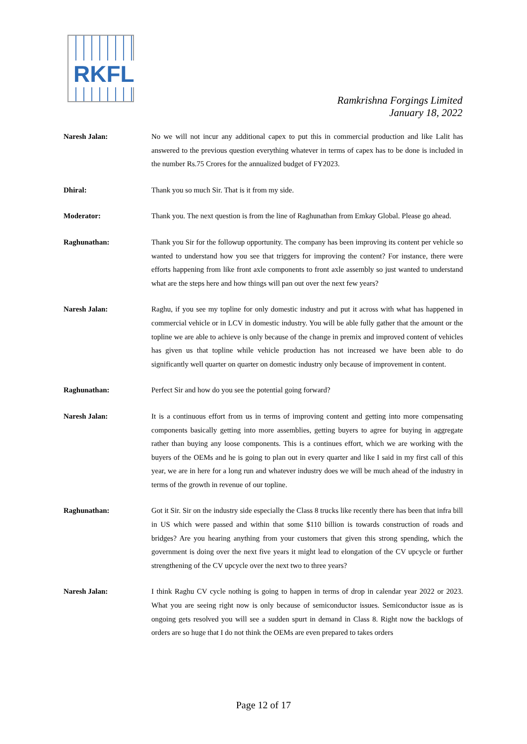RKFL
Ramkrishna Forgings Limited
January 18, 2022
Naresh Jalan: No we will not incur any additional capex to put this in commercial production and like Lalit has answered to the previous question everything whatever in terms of capex has to be done is included in the number Rs.75 Crores for the annualized budget of FY2023.
Dhiral: Thank you so much Sir. That is it from my side.
Moderator: Thank you. The next question is from the line of Raghunathan from Emkay Global. Please go ahead.
Raghunathan: Thank you Sir for the followup opportunity. The company has been improving its content per vehicle so wanted to understand how you see that triggers for improving the content? For instance, there were efforts happening from like front axle components to front axle assembly so just wanted to understand what are the steps here and how things will pan out over the next few years?
Naresh Jalan: Raghu, if you see my topline for only domestic industry and put it across with what has happened in commercial vehicle or in LCV in domestic industry. You will be able fully gather that the amount or the topline we are able to achieve is only because of the change in premix and improved content of vehicles has given us that topline while vehicle production has not increased we have been able to do significantly well quarter on quarter on domestic industry only because of improvement in content.
Raghunathan: Perfect Sir and how do you see the potential going forward?
Naresh Jalan: It is a continuous effort from us in terms of improving content and getting into more compensating components basically getting into more assemblies, getting buyers to agree for buying in aggregate rather than buying any loose components. This is a continues effort, which we are working with the buyers of the OEMs and he is going to plan out in every quarter and like I said in my first call of this year, we are in here for a long run and whatever industry does we will be much ahead of the industry in terms of the growth in revenue of our topline.
Raghunathan: Got it Sir. Sir on the industry side especially the Class 8 trucks like recently there has been that infra bill in US which were passed and within that some $110 billion is towards construction of roads and bridges? Are you hearing anything from your customers that given this strong spending, which the government is doing over the next five years it might lead to elongation of the CV upcycle or further strengthening of the CV upcycle over the next two to three years?
Naresh Jalan: I think Raghu CV cycle nothing is going to happen in terms of drop in calendar year 2022 or 2023. What you are seeing right now is only because of semiconductor issues. Semiconductor issue as is ongoing gets resolved you will see a sudden spurt in demand in Class 8. Right now the backlogs of orders are so huge that I do not think the OEMs are even prepared to takes orders
Page 12 of 17